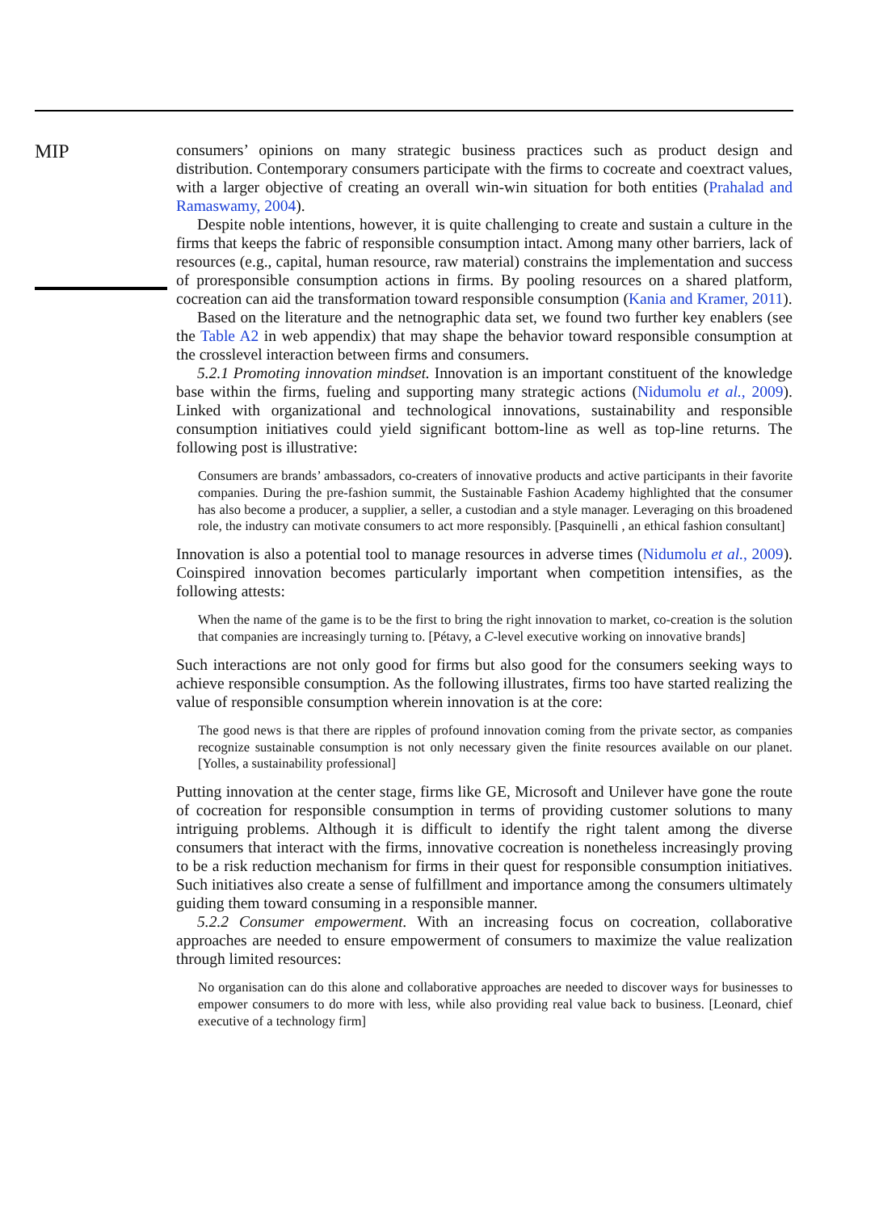MIP
consumers’ opinions on many strategic business practices such as product design and distribution. Contemporary consumers participate with the firms to cocreate and coextract values, with a larger objective of creating an overall win-win situation for both entities (Prahalad and Ramaswamy, 2004).
Despite noble intentions, however, it is quite challenging to create and sustain a culture in the firms that keeps the fabric of responsible consumption intact. Among many other barriers, lack of resources (e.g., capital, human resource, raw material) constrains the implementation and success of proresponsible consumption actions in firms. By pooling resources on a shared platform, cocreation can aid the transformation toward responsible consumption (Kania and Kramer, 2011).
Based on the literature and the netnographic data set, we found two further key enablers (see the Table A2 in web appendix) that may shape the behavior toward responsible consumption at the crosslevel interaction between firms and consumers.
5.2.1 Promoting innovation mindset. Innovation is an important constituent of the knowledge base within the firms, fueling and supporting many strategic actions (Nidumolu et al., 2009). Linked with organizational and technological innovations, sustainability and responsible consumption initiatives could yield significant bottom-line as well as top-line returns. The following post is illustrative:
Consumers are brands’ ambassadors, co-creaters of innovative products and active participants in their favorite companies. During the pre-fashion summit, the Sustainable Fashion Academy highlighted that the consumer has also become a producer, a supplier, a seller, a custodian and a style manager. Leveraging on this broadened role, the industry can motivate consumers to act more responsibly. [Pasquinelli , an ethical fashion consultant]
Innovation is also a potential tool to manage resources in adverse times (Nidumolu et al., 2009). Coinspired innovation becomes particularly important when competition intensifies, as the following attests:
When the name of the game is to be the first to bring the right innovation to market, co-creation is the solution that companies are increasingly turning to. [Pétavy, a C-level executive working on innovative brands]
Such interactions are not only good for firms but also good for the consumers seeking ways to achieve responsible consumption. As the following illustrates, firms too have started realizing the value of responsible consumption wherein innovation is at the core:
The good news is that there are ripples of profound innovation coming from the private sector, as companies recognize sustainable consumption is not only necessary given the finite resources available on our planet. [Yolles, a sustainability professional]
Putting innovation at the center stage, firms like GE, Microsoft and Unilever have gone the route of cocreation for responsible consumption in terms of providing customer solutions to many intriguing problems. Although it is difficult to identify the right talent among the diverse consumers that interact with the firms, innovative cocreation is nonetheless increasingly proving to be a risk reduction mechanism for firms in their quest for responsible consumption initiatives. Such initiatives also create a sense of fulfillment and importance among the consumers ultimately guiding them toward consuming in a responsible manner.
5.2.2 Consumer empowerment. With an increasing focus on cocreation, collaborative approaches are needed to ensure empowerment of consumers to maximize the value realization through limited resources:
No organisation can do this alone and collaborative approaches are needed to discover ways for businesses to empower consumers to do more with less, while also providing real value back to business. [Leonard, chief executive of a technology firm]